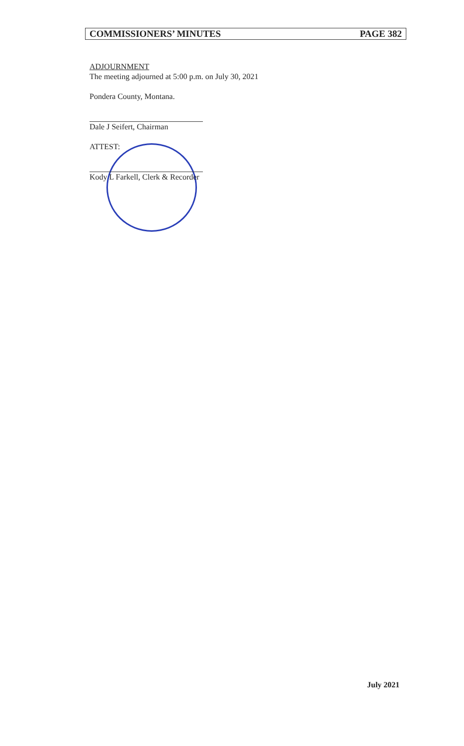COMMISSIONERS’ MINUTES PAGE 382
ADJOURNMENT
The meeting adjourned at 5:00 p.m. on July 30, 2021
Pondera County, Montana.
Dale J Seifert, Chairman
ATTEST:
Kody L Farkell, Clerk & Recorder
July 2021